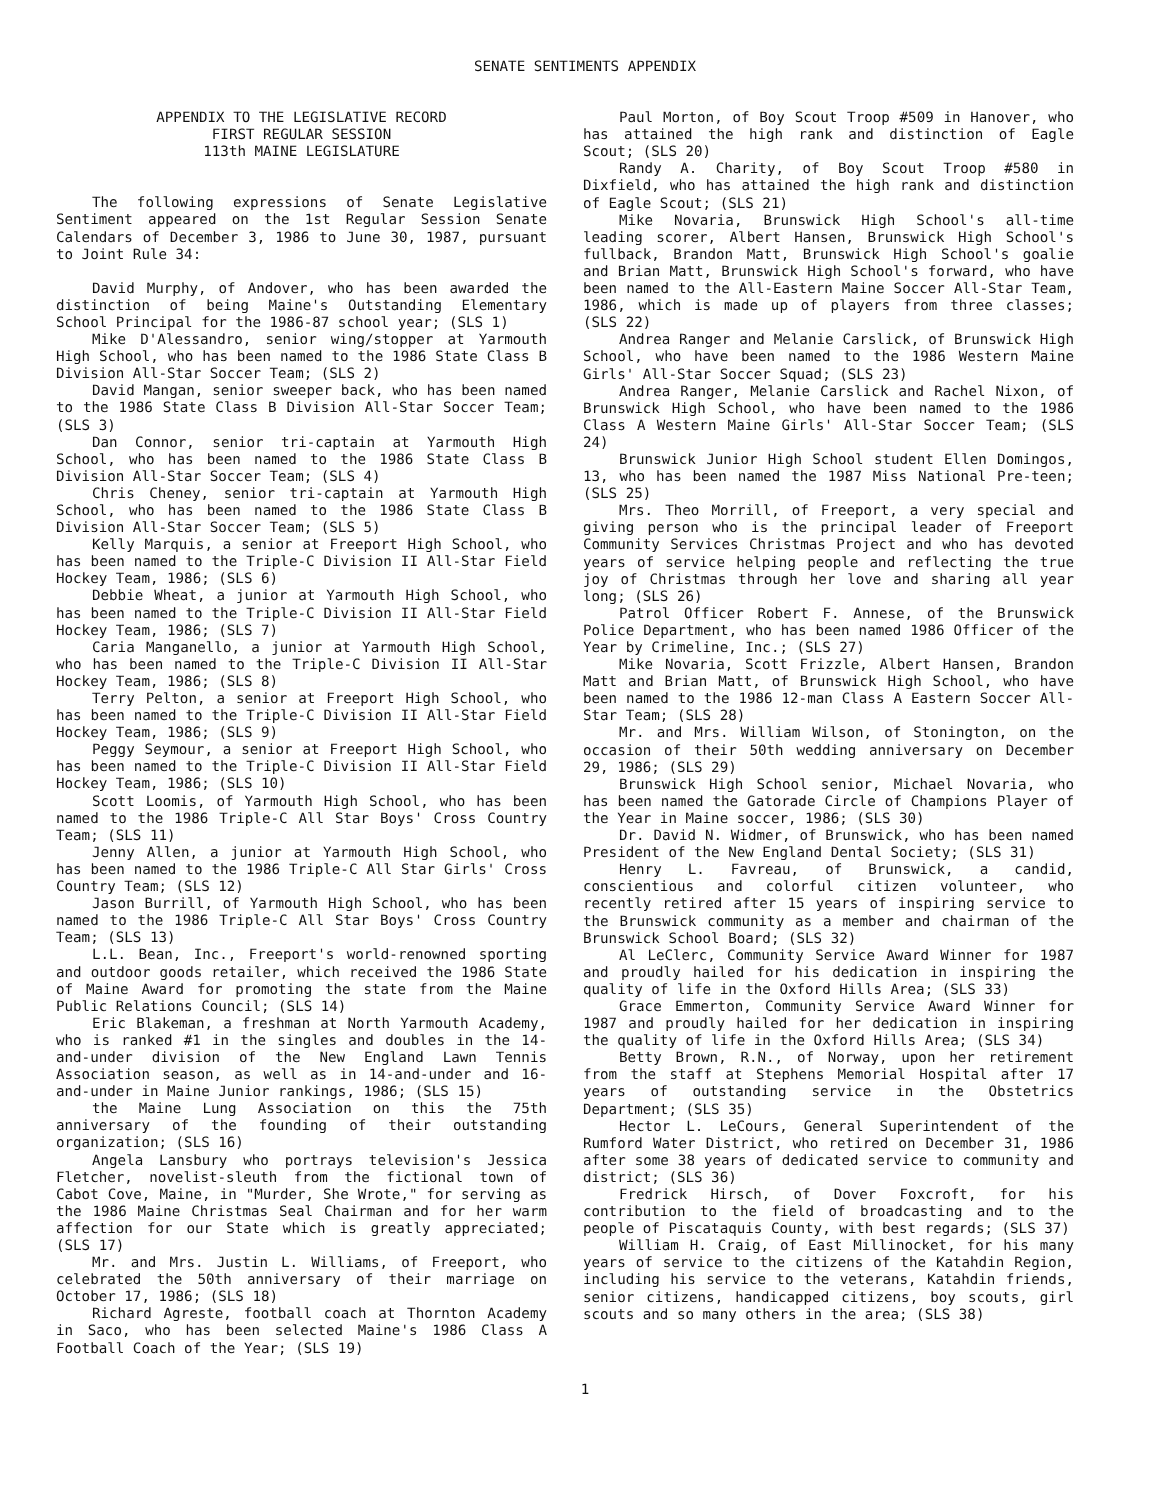SENATE SENTIMENTS APPENDIX
APPENDIX TO THE LEGISLATIVE RECORD
FIRST REGULAR SESSION
113th MAINE LEGISLATURE
The following expressions of Senate Legislative Sentiment appeared on the 1st Regular Session Senate Calendars of December 3, 1986 to June 30, 1987, pursuant to Joint Rule 34:
David Murphy, of Andover, who has been awarded the distinction of being Maine's Outstanding Elementary School Principal for the 1986-87 school year; (SLS 1)
Mike D'Alessandro, senior wing/stopper at Yarmouth High School, who has been named to the 1986 State Class B Division All-Star Soccer Team; (SLS 2)
David Mangan, senior sweeper back, who has been named to the 1986 State Class B Division All-Star Soccer Team; (SLS 3)
Dan Connor, senior tri-captain at Yarmouth High School, who has been named to the 1986 State Class B Division All-Star Soccer Team; (SLS 4)
Chris Cheney, senior tri-captain at Yarmouth High School, who has been named to the 1986 State Class B Division All-Star Soccer Team; (SLS 5)
Kelly Marquis, a senior at Freeport High School, who has been named to the Triple-C Division II All-Star Field Hockey Team, 1986; (SLS 6)
Debbie Wheat, a junior at Yarmouth High School, who has been named to the Triple-C Division II All-Star Field Hockey Team, 1986; (SLS 7)
Caria Manganello, a junior at Yarmouth High School, who has been named to the Triple-C Division II All-Star Hockey Team, 1986; (SLS 8)
Terry Pelton, a senior at Freeport High School, who has been named to the Triple-C Division II All-Star Field Hockey Team, 1986; (SLS 9)
Peggy Seymour, a senior at Freeport High School, who has been named to the Triple-C Division II All-Star Field Hockey Team, 1986; (SLS 10)
Scott Loomis, of Yarmouth High School, who has been named to the 1986 Triple-C All Star Boys' Cross Country Team; (SLS 11)
Jenny Allen, a junior at Yarmouth High School, who has been named to the 1986 Triple-C All Star Girls' Cross Country Team; (SLS 12)
Jason Burrill, of Yarmouth High School, who has been named to the 1986 Triple-C All Star Boys' Cross Country Team; (SLS 13)
L.L. Bean, Inc., Freeport's world-renowned sporting and outdoor goods retailer, which received the 1986 State of Maine Award for promoting the state from the Maine Public Relations Council; (SLS 14)
Eric Blakeman, a freshman at North Yarmouth Academy, who is ranked #1 in the singles and doubles in the 14-and-under division of the New England Lawn Tennis Association season, as well as in 14-and-under and 16-and-under in Maine Junior rankings, 1986; (SLS 15)
the Maine Lung Association on this the 75th anniversary of the founding of their outstanding organization; (SLS 16)
Angela Lansbury who portrays television's Jessica Fletcher, novelist-sleuth from the fictional town of Cabot Cove, Maine, in "Murder, She Wrote," for serving as the 1986 Maine Christmas Seal Chairman and for her warm affection for our State which is greatly appreciated; (SLS 17)
Mr. and Mrs. Justin L. Williams, of Freeport, who celebrated the 50th anniversary of their marriage on October 17, 1986; (SLS 18)
Richard Agreste, football coach at Thornton Academy in Saco, who has been selected Maine's 1986 Class A Football Coach of the Year; (SLS 19)
Paul Morton, of Boy Scout Troop #509 in Hanover, who has attained the high rank and distinction of Eagle Scout; (SLS 20)
Randy A. Charity, of Boy Scout Troop #580 in Dixfield, who has attained the high rank and distinction of Eagle Scout; (SLS 21)
Mike Novaria, Brunswick High School's all-time leading scorer, Albert Hansen, Brunswick High School's fullback, Brandon Matt, Brunswick High School's goalie and Brian Matt, Brunswick High School's forward, who have been named to the All-Eastern Maine Soccer All-Star Team, 1986, which is made up of players from three classes; (SLS 22)
Andrea Ranger and Melanie Carslick, of Brunswick High School, who have been named to the 1986 Western Maine Girls' All-Star Soccer Squad; (SLS 23)
Andrea Ranger, Melanie Carslick and Rachel Nixon, of Brunswick High School, who have been named to the 1986 Class A Western Maine Girls' All-Star Soccer Team; (SLS 24)
Brunswick Junior High School student Ellen Domingos, 13, who has been named the 1987 Miss National Pre-teen; (SLS 25)
Mrs. Theo Morrill, of Freeport, a very special and giving person who is the principal leader of Freeport Community Services Christmas Project and who has devoted years of service helping people and reflecting the true joy of Christmas through her love and sharing all year long; (SLS 26)
Patrol Officer Robert F. Annese, of the Brunswick Police Department, who has been named 1986 Officer of the Year by Crimeline, Inc.; (SLS 27)
Mike Novaria, Scott Frizzle, Albert Hansen, Brandon Matt and Brian Matt, of Brunswick High School, who have been named to the 1986 12-man Class A Eastern Soccer All-Star Team; (SLS 28)
Mr. and Mrs. William Wilson, of Stonington, on the occasion of their 50th wedding anniversary on December 29, 1986; (SLS 29)
Brunswick High School senior, Michael Novaria, who has been named the Gatorade Circle of Champions Player of the Year in Maine soccer, 1986; (SLS 30)
Dr. David N. Widmer, of Brunswick, who has been named President of the New England Dental Society; (SLS 31)
Henry L. Favreau, of Brunswick, a candid, conscientious and colorful citizen volunteer, who recently retired after 15 years of inspiring service to the Brunswick community as a member and chairman of the Brunswick School Board; (SLS 32)
Al LeClerc, Community Service Award Winner for 1987 and proudly hailed for his dedication in inspiring the quality of life in the Oxford Hills Area; (SLS 33)
Grace Emmerton, Community Service Award Winner for 1987 and proudly hailed for her dedication in inspiring the quality of life in the Oxford Hills Area; (SLS 34)
Betty Brown, R.N., of Norway, upon her retirement from the staff at Stephens Memorial Hospital after 17 years of outstanding service in the Obstetrics Department; (SLS 35)
Hector L. LeCours, General Superintendent of the Rumford Water District, who retired on December 31, 1986 after some 38 years of dedicated service to community and district; (SLS 36)
Fredrick Hirsch, of Dover Foxcroft, for his contribution to the field of broadcasting and to the people of Piscataquis County, with best regards; (SLS 37)
William H. Craig, of East Millinocket, for his many years of service to the citizens of the Katahdin Region, including his service to the veterans, Katahdin friends, senior citizens, handicapped citizens, boy scouts, girl scouts and so many others in the area; (SLS 38)
1